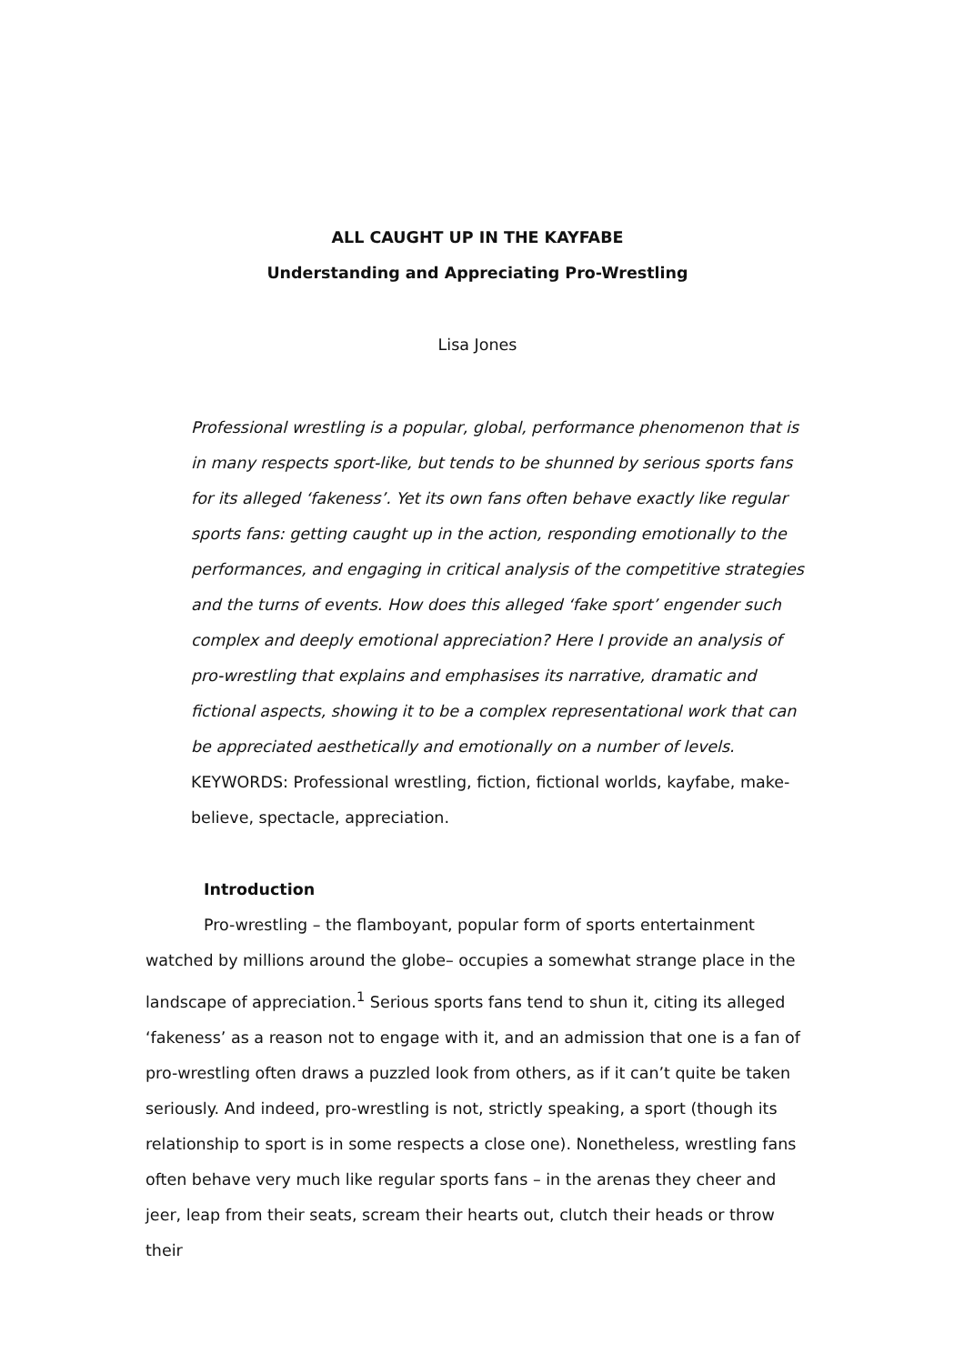ALL CAUGHT UP IN THE KAYFABE
Understanding and Appreciating Pro-Wrestling
Lisa Jones
Professional wrestling is a popular, global, performance phenomenon that is in many respects sport-like, but tends to be shunned by serious sports fans for its alleged ‘fakeness’. Yet its own fans often behave exactly like regular sports fans: getting caught up in the action, responding emotionally to the performances, and engaging in critical analysis of the competitive strategies and the turns of events. How does this alleged ‘fake sport’ engender such complex and deeply emotional appreciation? Here I provide an analysis of pro-wrestling that explains and emphasises its narrative, dramatic and fictional aspects, showing it to be a complex representational work that can be appreciated aesthetically and emotionally on a number of levels.
KEYWORDS: Professional wrestling, fiction, fictional worlds, kayfabe, make-believe, spectacle, appreciation.
Introduction
Pro-wrestling – the flamboyant, popular form of sports entertainment watched by millions around the globe– occupies a somewhat strange place in the landscape of appreciation.<sup>1</sup> Serious sports fans tend to shun it, citing its alleged ‘fakeness’ as a reason not to engage with it, and an admission that one is a fan of pro-wrestling often draws a puzzled look from others, as if it can’t quite be taken seriously. And indeed, pro-wrestling is not, strictly speaking, a sport (though its relationship to sport is in some respects a close one). Nonetheless, wrestling fans often behave very much like regular sports fans – in the arenas they cheer and jeer, leap from their seats, scream their hearts out, clutch their heads or throw their